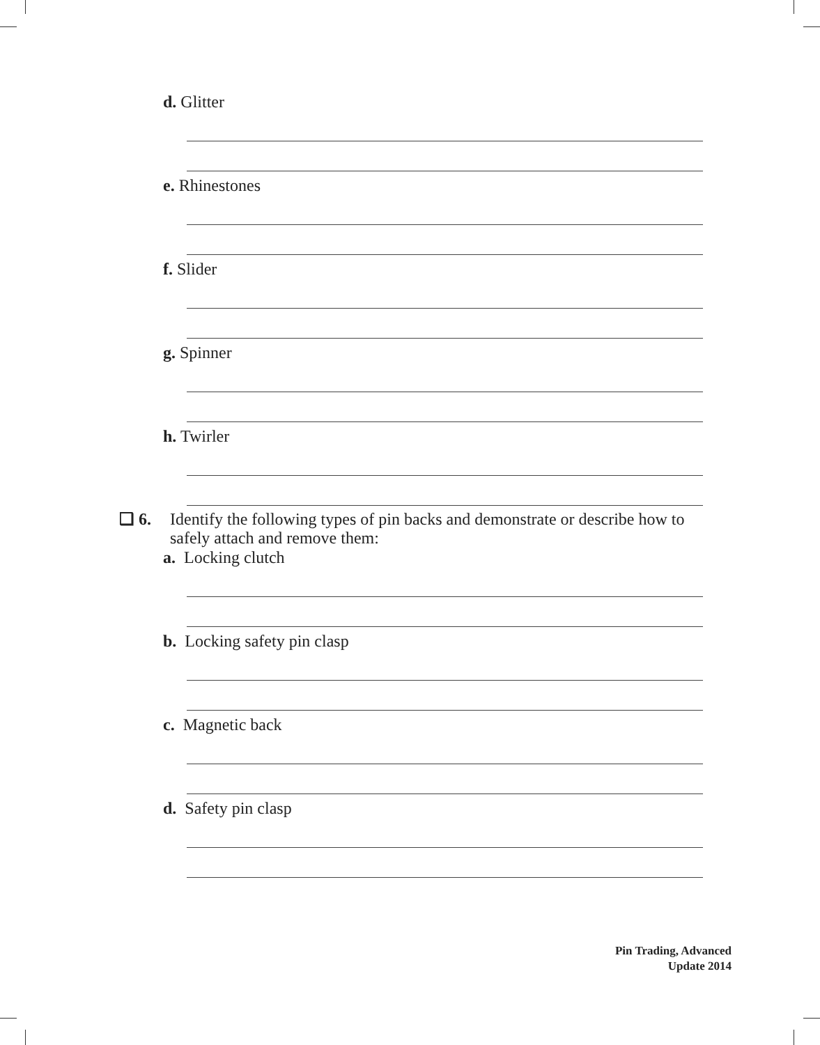d. Glitter
e. Rhinestones
f. Slider
g. Spinner
h. Twirler
❑ 6. Identify the following types of pin backs and demonstrate or describe how to safely attach and remove them:
a. Locking clutch
b. Locking safety pin clasp
c. Magnetic back
d. Safety pin clasp
Pin Trading, Advanced
Update 2014